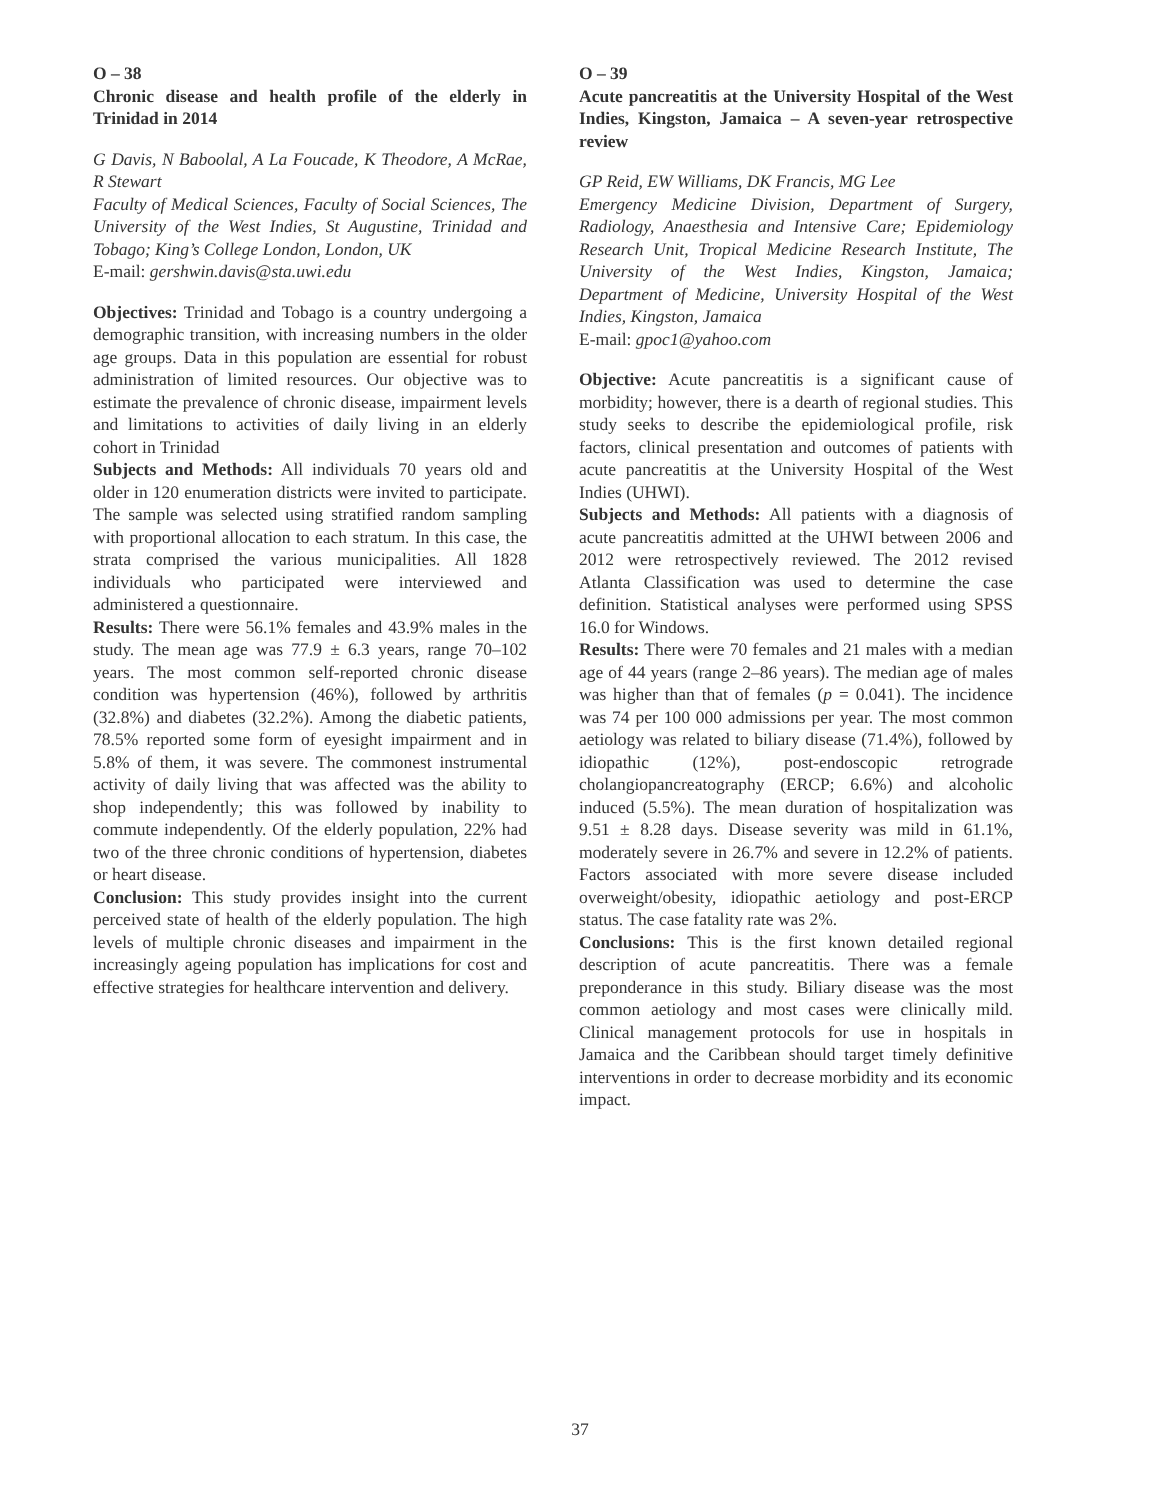O – 38
Chronic disease and health profile of the elderly in Trinidad in 2014
G Davis, N Baboolal, A La Foucade, K Theodore, A McRae, R Stewart
Faculty of Medical Sciences, Faculty of Social Sciences, The University of the West Indies, St Augustine, Trinidad and Tobago; King’s College London, London, UK
E-mail: gershwin.davis@sta.uwi.edu
Objectives: Trinidad and Tobago is a country undergoing a demographic transition, with increasing numbers in the older age groups. Data in this population are essential for robust administration of limited resources. Our objective was to estimate the prevalence of chronic disease, impairment levels and limitations to activities of daily living in an elderly cohort in Trinidad
Subjects and Methods: All individuals 70 years old and older in 120 enumeration districts were invited to participate. The sample was selected using stratified random sampling with proportional allocation to each stratum. In this case, the strata comprised the various municipalities. All 1828 individuals who participated were interviewed and administered a questionnaire.
Results: There were 56.1% females and 43.9% males in the study. The mean age was 77.9 ± 6.3 years, range 70–102 years. The most common self-reported chronic disease condition was hypertension (46%), followed by arthritis (32.8%) and diabetes (32.2%). Among the diabetic patients, 78.5% reported some form of eyesight impairment and in 5.8% of them, it was severe. The commonest instrumental activity of daily living that was affected was the ability to shop independently; this was followed by inability to commute independently. Of the elderly population, 22% had two of the three chronic conditions of hypertension, diabetes or heart disease.
Conclusion: This study provides insight into the current perceived state of health of the elderly population. The high levels of multiple chronic diseases and impairment in the increasingly ageing population has implications for cost and effective strategies for healthcare intervention and delivery.
O – 39
Acute pancreatitis at the University Hospital of the West Indies, Kingston, Jamaica – A seven-year retrospective review
GP Reid, EW Williams, DK Francis, MG Lee
Emergency Medicine Division, Department of Surgery, Radiology, Anaesthesia and Intensive Care; Epidemiology Research Unit, Tropical Medicine Research Institute, The University of the West Indies, Kingston, Jamaica; Department of Medicine, University Hospital of the West Indies, Kingston, Jamaica
E-mail: gpoc1@yahoo.com
Objective: Acute pancreatitis is a significant cause of morbidity; however, there is a dearth of regional studies. This study seeks to describe the epidemiological profile, risk factors, clinical presentation and outcomes of patients with acute pancreatitis at the University Hospital of the West Indies (UHWI).
Subjects and Methods: All patients with a diagnosis of acute pancreatitis admitted at the UHWI between 2006 and 2012 were retrospectively reviewed. The 2012 revised Atlanta Classification was used to determine the case definition. Statistical analyses were performed using SPSS 16.0 for Windows.
Results: There were 70 females and 21 males with a median age of 44 years (range 2–86 years). The median age of males was higher than that of females (p = 0.041). The incidence was 74 per 100 000 admissions per year. The most common aetiology was related to biliary disease (71.4%), followed by idiopathic (12%), post-endoscopic retrograde cholangiopancreatography (ERCP; 6.6%) and alcoholic induced (5.5%). The mean duration of hospitalization was 9.51 ± 8.28 days. Disease severity was mild in 61.1%, moderately severe in 26.7% and severe in 12.2% of patients. Factors associated with more severe disease included overweight/obesity, idiopathic aetiology and post-ERCP status. The case fatality rate was 2%.
Conclusions: This is the first known detailed regional description of acute pancreatitis. There was a female preponderance in this study. Biliary disease was the most common aetiology and most cases were clinically mild. Clinical management protocols for use in hospitals in Jamaica and the Caribbean should target timely definitive interventions in order to decrease morbidity and its economic impact.
37